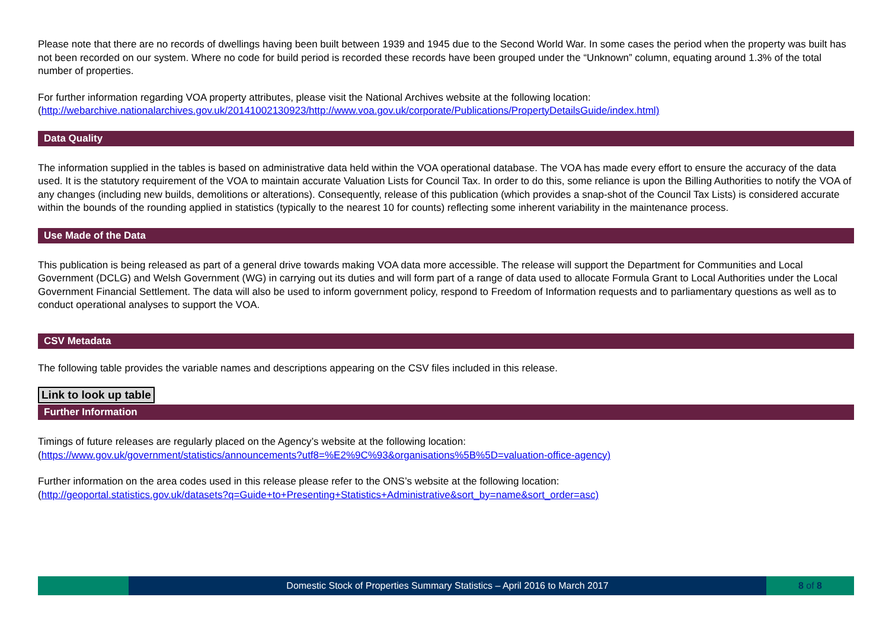Please note that there are no records of dwellings having been built between 1939 and 1945 due to the Second World War. In some cases the period when the property was built has not been recorded on our system. Where no code for build period is recorded these records have been grouped under the “Unknown” column, equating around 1.3% of the total number of properties.
For further information regarding VOA property attributes, please visit the National Archives website at the following location:
(http://webarchive.nationalarchives.gov.uk/20141002130923/http://www.voa.gov.uk/corporate/Publications/PropertyDetailsGuide/index.html)
Data Quality
The information supplied in the tables is based on administrative data held within the VOA operational database. The VOA has made every effort to ensure the accuracy of the data used. It is the statutory requirement of the VOA to maintain accurate Valuation Lists for Council Tax. In order to do this, some reliance is upon the Billing Authorities to notify the VOA of any changes (including new builds, demolitions or alterations). Consequently, release of this publication (which provides a snap-shot of the Council Tax Lists) is considered accurate within the bounds of the rounding applied in statistics (typically to the nearest 10 for counts) reflecting some inherent variability in the maintenance process.
Use Made of the Data
This publication is being released as part of a general drive towards making VOA data more accessible. The release will support the Department for Communities and Local Government (DCLG) and Welsh Government (WG) in carrying out its duties and will form part of a range of data used to allocate Formula Grant to Local Authorities under the Local Government Financial Settlement. The data will also be used to inform government policy, respond to Freedom of Information requests and to parliamentary questions as well as to conduct operational analyses to support the VOA.
CSV Metadata
The following table provides the variable names and descriptions appearing on the CSV files included in this release.
Link to look up table
Further Information
Timings of future releases are regularly placed on the Agency’s website at the following location:
(https://www.gov.uk/government/statistics/announcements?utf8=%E2%9C%93&organisations%5B%5D=valuation-office-agency)
Further information on the area codes used in this release please refer to the ONS’s website at the following location:
(http://geoportal.statistics.gov.uk/datasets?q=Guide+to+Presenting+Statistics+Administrative&sort_by=name&sort_order=asc)
Domestic Stock of Properties Summary Statistics – April 2016 to March 2017
8 of 8